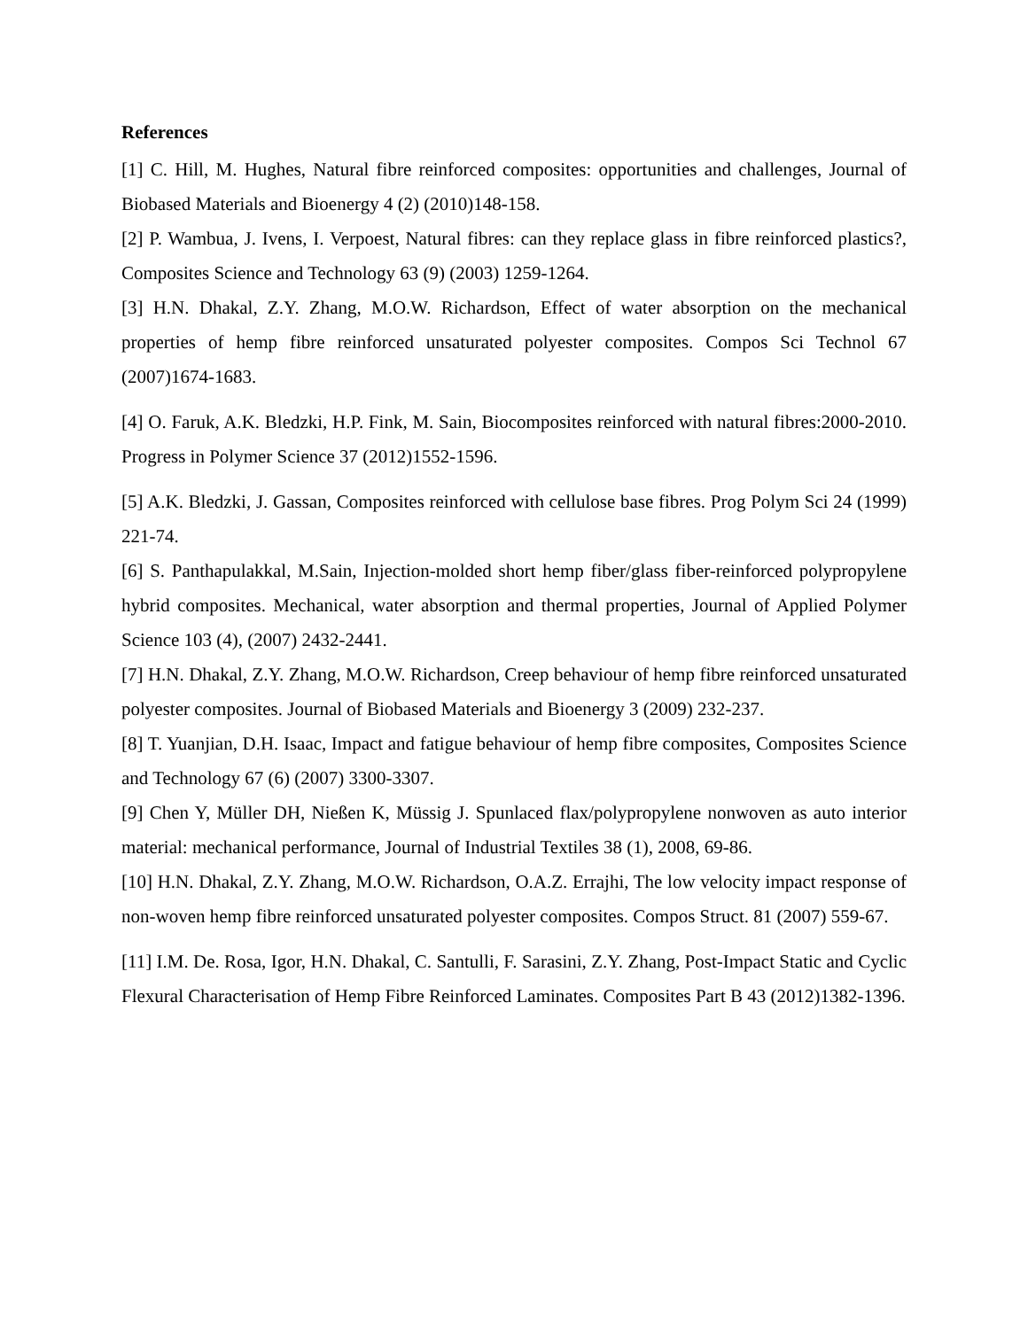References
[1] C. Hill, M. Hughes, Natural fibre reinforced composites: opportunities and challenges, Journal of Biobased Materials and Bioenergy 4 (2) (2010)148-158.
[2] P. Wambua, J. Ivens, I. Verpoest, Natural fibres: can they replace glass in fibre reinforced plastics?, Composites Science and Technology 63 (9) (2003) 1259-1264.
[3] H.N. Dhakal, Z.Y. Zhang, M.O.W. Richardson, Effect of water absorption on the mechanical properties of hemp fibre reinforced unsaturated polyester composites. Compos Sci Technol 67 (2007)1674-1683.
[4] O. Faruk, A.K. Bledzki, H.P. Fink, M. Sain, Biocomposites reinforced with natural fibres:2000-2010. Progress in Polymer Science 37 (2012)1552-1596.
[5] A.K. Bledzki, J. Gassan, Composites reinforced with cellulose base fibres. Prog Polym Sci 24 (1999) 221-74.
[6] S. Panthapulakkal, M.Sain, Injection-molded short hemp fiber/glass fiber-reinforced polypropylene hybrid composites. Mechanical, water absorption and thermal properties, Journal of Applied Polymer Science 103 (4), (2007) 2432-2441.
[7] H.N. Dhakal, Z.Y. Zhang, M.O.W. Richardson, Creep behaviour of hemp fibre reinforced unsaturated polyester composites. Journal of Biobased Materials and Bioenergy 3 (2009) 232-237.
[8] T. Yuanjian, D.H. Isaac, Impact and fatigue behaviour of hemp fibre composites, Composites Science and Technology 67 (6) (2007) 3300-3307.
[9] Chen Y, Müller DH, Nießen K, Müssig J. Spunlaced flax/polypropylene nonwoven as auto interior material: mechanical performance, Journal of Industrial Textiles 38 (1), 2008, 69-86.
[10] H.N. Dhakal, Z.Y. Zhang, M.O.W. Richardson, O.A.Z. Errajhi, The low velocity impact response of non-woven hemp fibre reinforced unsaturated polyester composites. Compos Struct. 81 (2007) 559-67.
[11] I.M. De. Rosa, Igor, H.N. Dhakal, C. Santulli, F. Sarasini, Z.Y. Zhang, Post-Impact Static and Cyclic Flexural Characterisation of Hemp Fibre Reinforced Laminates. Composites Part B 43 (2012)1382-1396.